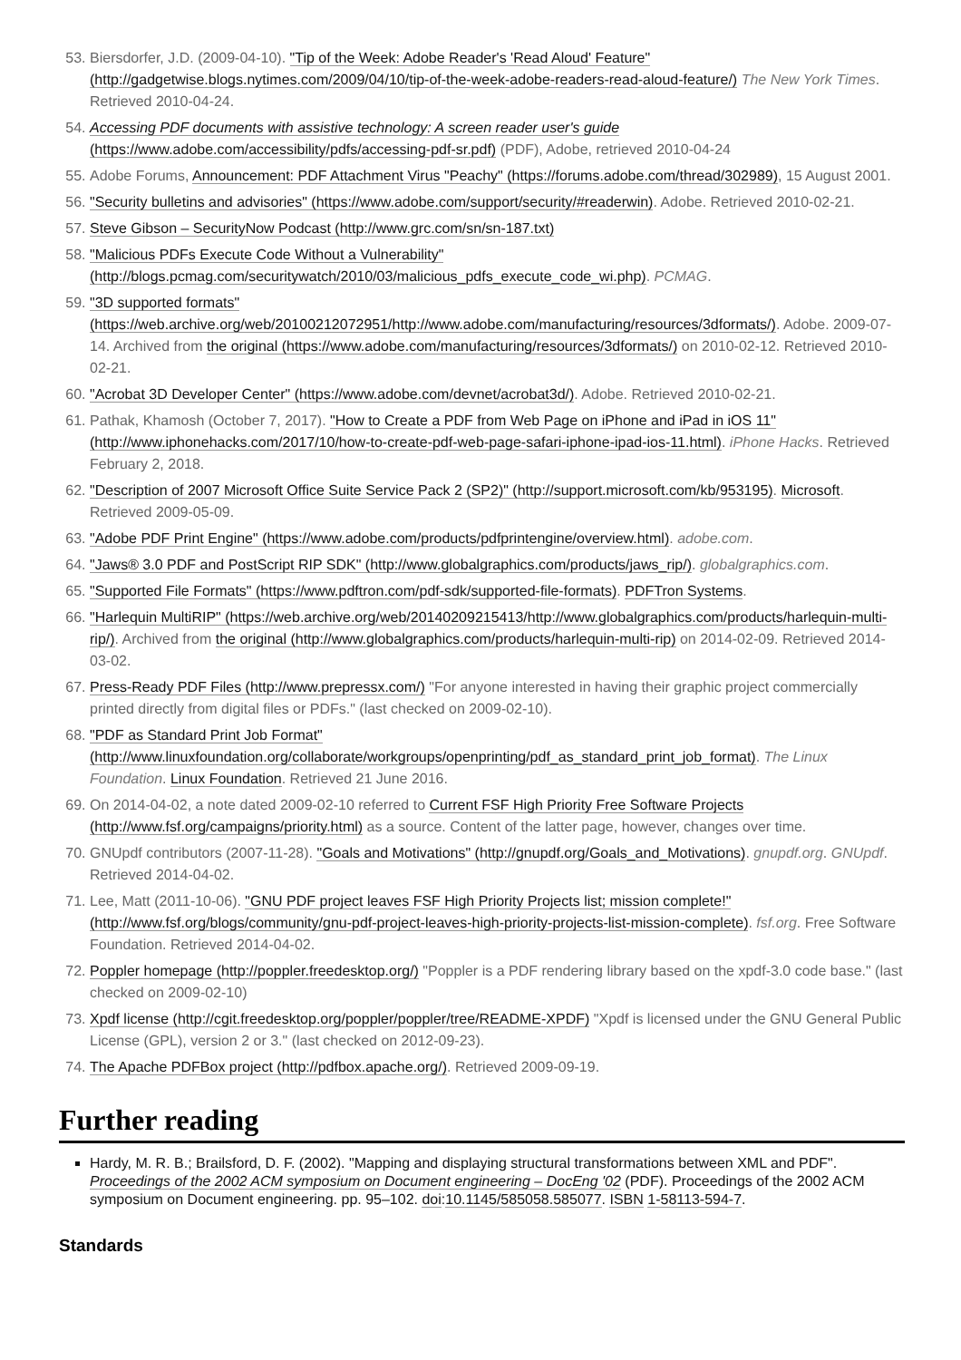53. Biersdorfer, J.D. (2009-04-10). "Tip of the Week: Adobe Reader's 'Read Aloud' Feature" (http://gadgetwise.blogs.nytimes.com/2009/04/10/tip-of-the-week-adobe-readers-read-aloud-feature/) The New York Times. Retrieved 2010-04-24.
54. Accessing PDF documents with assistive technology: A screen reader user's guide (https://www.adobe.com/accessibility/pdfs/accessing-pdf-sr.pdf) (PDF), Adobe, retrieved 2010-04-24
55. Adobe Forums, Announcement: PDF Attachment Virus "Peachy" (https://forums.adobe.com/thread/302989), 15 August 2001.
56. "Security bulletins and advisories" (https://www.adobe.com/support/security/#readerwin). Adobe. Retrieved 2010-02-21.
57. Steve Gibson – SecurityNow Podcast (http://www.grc.com/sn/sn-187.txt)
58. "Malicious PDFs Execute Code Without a Vulnerability" (http://blogs.pcmag.com/securitywatch/2010/03/malicious_pdfs_execute_code_wi.php). PCMAG.
59. "3D supported formats" (https://web.archive.org/web/20100212072951/http://www.adobe.com/manufacturing/resources/3dformats/). Adobe. 2009-07-14. Archived from the original (https://www.adobe.com/manufacturing/resources/3dformats/) on 2010-02-12. Retrieved 2010-02-21.
60. "Acrobat 3D Developer Center" (https://www.adobe.com/devnet/acrobat3d/). Adobe. Retrieved 2010-02-21.
61. Pathak, Khamosh (October 7, 2017). "How to Create a PDF from Web Page on iPhone and iPad in iOS 11" (http://www.iphonehacks.com/2017/10/how-to-create-pdf-web-page-safari-iphone-ipad-ios-11.html). iPhone Hacks. Retrieved February 2, 2018.
62. "Description of 2007 Microsoft Office Suite Service Pack 2 (SP2)" (http://support.microsoft.com/kb/953195). Microsoft. Retrieved 2009-05-09.
63. "Adobe PDF Print Engine" (https://www.adobe.com/products/pdfprintengine/overview.html). adobe.com.
64. "Jaws® 3.0 PDF and PostScript RIP SDK" (http://www.globalgraphics.com/products/jaws_rip/). globalgraphics.com.
65. "Supported File Formats" (https://www.pdftron.com/pdf-sdk/supported-file-formats). PDFTron Systems.
66. "Harlequin MultiRIP" (https://web.archive.org/web/20140209215413/http://www.globalgraphics.com/products/harlequin-multi-rip/). Archived from the original (http://www.globalgraphics.com/products/harlequin-multi-rip) on 2014-02-09. Retrieved 2014-03-02.
67. Press-Ready PDF Files (http://www.prepressx.com/) "For anyone interested in having their graphic project commercially printed directly from digital files or PDFs." (last checked on 2009-02-10).
68. "PDF as Standard Print Job Format" (http://www.linuxfoundation.org/collaborate/workgroups/openprinting/pdf_as_standard_print_job_format). The Linux Foundation. Linux Foundation. Retrieved 21 June 2016.
69. On 2014-04-02, a note dated 2009-02-10 referred to Current FSF High Priority Free Software Projects (http://www.fsf.org/campaigns/priority.html) as a source. Content of the latter page, however, changes over time.
70. GNUpdf contributors (2007-11-28). "Goals and Motivations" (http://gnupdf.org/Goals_and_Motivations). gnupdf.org. GNUpdf. Retrieved 2014-04-02.
71. Lee, Matt (2011-10-06). "GNU PDF project leaves FSF High Priority Projects list; mission complete!" (http://www.fsf.org/blogs/community/gnu-pdf-project-leaves-high-priority-projects-list-mission-complete). fsf.org. Free Software Foundation. Retrieved 2014-04-02.
72. Poppler homepage (http://poppler.freedesktop.org/) "Poppler is a PDF rendering library based on the xpdf-3.0 code base." (last checked on 2009-02-10)
73. Xpdf license (http://cgit.freedesktop.org/poppler/poppler/tree/README-XPDF) "Xpdf is licensed under the GNU General Public License (GPL), version 2 or 3." (last checked on 2012-09-23).
74. The Apache PDFBox project (http://pdfbox.apache.org/). Retrieved 2009-09-19.
Further reading
Hardy, M. R. B.; Brailsford, D. F. (2002). "Mapping and displaying structural transformations between XML and PDF". Proceedings of the 2002 ACM symposium on Document engineering – DocEng '02 (PDF). Proceedings of the 2002 ACM symposium on Document engineering. pp. 95–102. doi:10.1145/585058.585077. ISBN 1-58113-594-7.
Standards